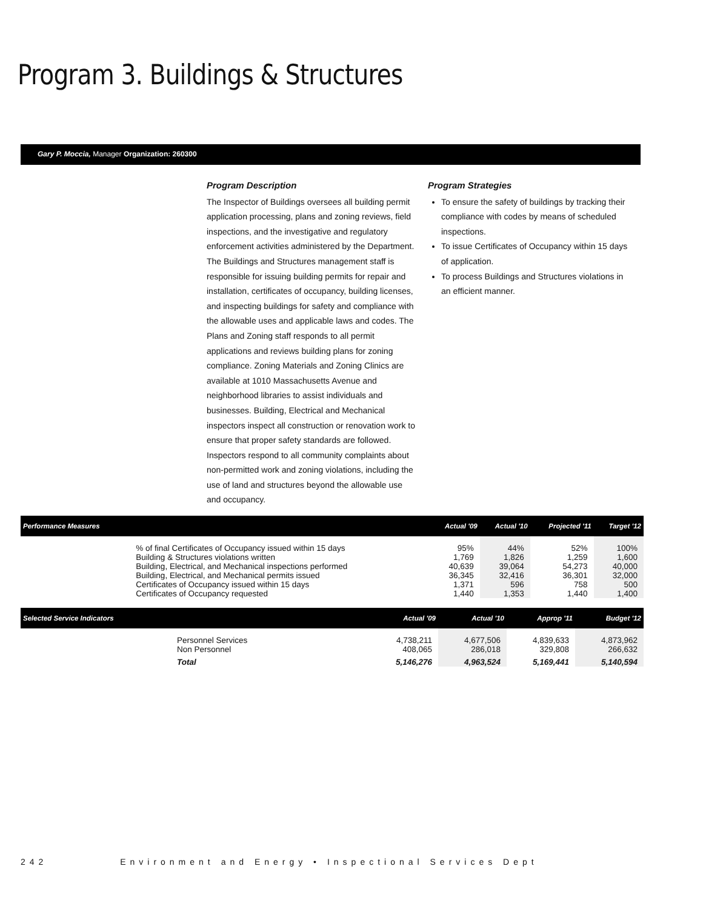Program 3. Buildings & Structures
Gary P. Moccia, Manager Organization: 260300
Program Description
The Inspector of Buildings oversees all building permit application processing, plans and zoning reviews, field inspections, and the investigative and regulatory enforcement activities administered by the Department. The Buildings and Structures management staff is responsible for issuing building permits for repair and installation, certificates of occupancy, building licenses, and inspecting buildings for safety and compliance with the allowable uses and applicable laws and codes. The Plans and Zoning staff responds to all permit applications and reviews building plans for zoning compliance. Zoning Materials and Zoning Clinics are available at 1010 Massachusetts Avenue and neighborhood libraries to assist individuals and businesses. Building, Electrical and Mechanical inspectors inspect all construction or renovation work to ensure that proper safety standards are followed. Inspectors respond to all community complaints about non-permitted work and zoning violations, including the use of land and structures beyond the allowable use and occupancy.
Program Strategies
To ensure the safety of buildings by tracking their compliance with codes by means of scheduled inspections.
To issue Certificates of Occupancy within 15 days of application.
To process Buildings and Structures violations in an efficient manner.
| Performance Measures | | Actual '09 | Actual '10 | Projected '11 | Target '12 |
| --- | --- | --- | --- | --- | --- |
| | % of final Certificates of Occupancy issued within 15 days | 95% | 44% | 52% | 100% |
| | Building & Structures violations written | 1,769 | 1,826 | 1,259 | 1,600 |
| | Building, Electrical, and Mechanical inspections performed | 40,639 | 39,064 | 54,273 | 40,000 |
| | Building, Electrical, and Mechanical permits issued | 36,345 | 32,416 | 36,301 | 32,000 |
| | Certificates of Occupancy issued within 15 days | 1,371 | 596 | 758 | 500 |
| | Certificates of Occupancy requested | 1,440 | 1,353 | 1,440 | 1,400 |
| Selected Service Indicators | | Actual '09 | Actual '10 | Approp '11 | Budget '12 |
| --- | --- | --- | --- | --- | --- |
| | Personnel Services Non Personnel | 4,738,211 408,065 | 4,677,506 286,018 | 4,839,633 329,808 | 4,873,962 266,632 |
| | Total | 5,146,276 | 4,963,524 | 5,169,441 | 5,140,594 |
242 Environment and Energy • Inspectional Services Dept